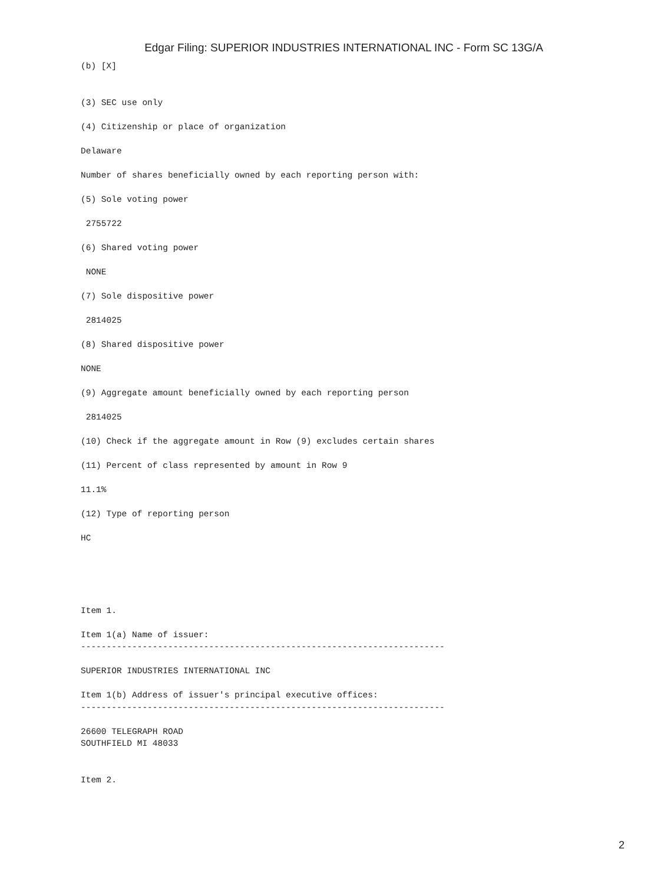Edgar Filing: SUPERIOR INDUSTRIES INTERNATIONAL INC - Form SC 13G/A
(b) [X]


(3) SEC use only

(4) Citizenship or place of organization

Delaware

Number of shares beneficially owned by each reporting person with:

(5) Sole voting power

 2755722

(6) Shared voting power

 NONE

(7) Sole dispositive power

 2814025

(8) Shared dispositive power

NONE

(9) Aggregate amount beneficially owned by each reporting person

 2814025

(10) Check if the aggregate amount in Row (9) excludes certain shares

(11) Percent of class represented by amount in Row 9

11.1%

(12) Type of reporting person

HC





Item 1.

Item 1(a) Name of issuer:
-----------------------------------------------------------------------

SUPERIOR INDUSTRIES INTERNATIONAL INC

Item 1(b) Address of issuer's principal executive offices:
-----------------------------------------------------------------------

26600 TELEGRAPH ROAD
SOUTHFIELD MI 48033


Item 2.
2